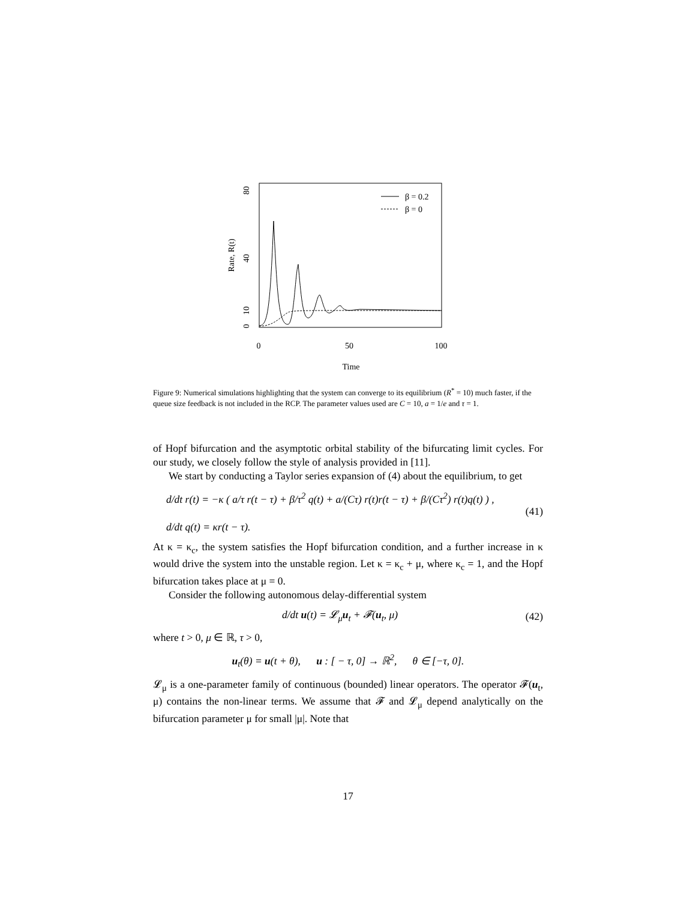0
50
100
Time
80
40
10
0
Rate, R(t)
β = 0.2
β = 0
Figure 9: Numerical simulations highlighting that the system can converge to its equilibrium (R<sup>*</sup> = 10) much faster, if the queue size feedback is not included in the RCP. The parameter values used are C = 10, a = 1/e and τ = 1.
of Hopf bifurcation and the asymptotic orbital stability of the bifurcating limit cycles. For our study, we closely follow the style of analysis provided in [11].
We start by conducting a Taylor series expansion of (4) about the equilibrium, to get
d/dt r(t) = −κ ( a/τ r(t − τ) + β/τ<sup>2</sup> q(t) + a/(Cτ) r(t)r(t − τ) + β/(Cτ<sup>2</sup>) r(t)q(t) ) ,
d/dt q(t) = κr(t − τ).
(41)
At κ = κ<sub>c</sub>, the system satisfies the Hopf bifurcation condition, and a further increase in κ would drive the system into the unstable region. Let κ = κ<sub>c</sub> + μ, where κ<sub>c</sub> = 1, and the Hopf bifurcation takes place at μ = 0.
Consider the following autonomous delay-differential system
d/dt u(t) = 𝓛<sub>μ</sub>u<sub>t</sub> + 𝓕(u<sub>t</sub>, μ) (42)
where t > 0, μ ∈ ℝ, τ > 0,
u<sub>t</sub>(θ) = u(t + θ), u : [ − τ, 0] → ℝ<sup>2</sup>, θ ∈ [−τ, 0].
𝓛<sub>μ</sub> is a one-parameter family of continuous (bounded) linear operators. The operator 𝓕(u<sub>t</sub>, μ) contains the non-linear terms. We assume that 𝓕 and 𝓛<sub>μ</sub> depend analytically on the bifurcation parameter μ for small |μ|. Note that
17